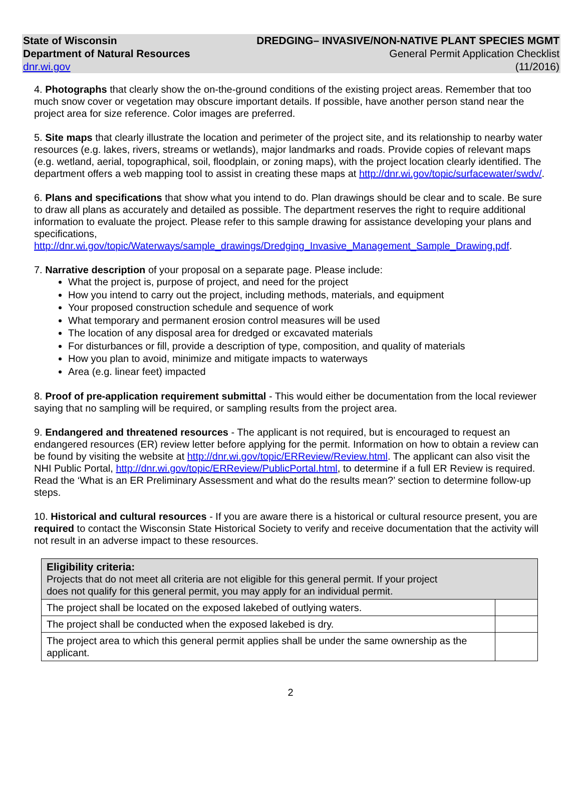State of Wisconsin
Department of Natural Resources
dnr.wi.gov
DREDGING– INVASIVE/NON-NATIVE PLANT SPECIES MGMT
General Permit Application Checklist
(11/2016)
4. Photographs that clearly show the on-the-ground conditions of the existing project areas. Remember that too much snow cover or vegetation may obscure important details. If possible, have another person stand near the project area for size reference. Color images are preferred.
5. Site maps that clearly illustrate the location and perimeter of the project site, and its relationship to nearby water resources (e.g. lakes, rivers, streams or wetlands), major landmarks and roads. Provide copies of relevant maps (e.g. wetland, aerial, topographical, soil, floodplain, or zoning maps), with the project location clearly identified. The department offers a web mapping tool to assist in creating these maps at http://dnr.wi.gov/topic/surfacewater/swdv/.
6. Plans and specifications that show what you intend to do. Plan drawings should be clear and to scale. Be sure to draw all plans as accurately and detailed as possible. The department reserves the right to require additional information to evaluate the project. Please refer to this sample drawing for assistance developing your plans and specifications,
http://dnr.wi.gov/topic/Waterways/sample_drawings/Dredging_Invasive_Management_Sample_Drawing.pdf.
7. Narrative description of your proposal on a separate page. Please include:
What the project is, purpose of project, and need for the project
How you intend to carry out the project, including methods, materials, and equipment
Your proposed construction schedule and sequence of work
What temporary and permanent erosion control measures will be used
The location of any disposal area for dredged or excavated materials
For disturbances or fill, provide a description of type, composition, and quality of materials
How you plan to avoid, minimize and mitigate impacts to waterways
Area (e.g. linear feet) impacted
8. Proof of pre-application requirement submittal - This would either be documentation from the local reviewer saying that no sampling will be required, or sampling results from the project area.
9. Endangered and threatened resources - The applicant is not required, but is encouraged to request an endangered resources (ER) review letter before applying for the permit. Information on how to obtain a review can be found by visiting the website at http://dnr.wi.gov/topic/ERReview/Review.html. The applicant can also visit the NHI Public Portal, http://dnr.wi.gov/topic/ERReview/PublicPortal.html, to determine if a full ER Review is required. Read the ‘What is an ER Preliminary Assessment and what do the results mean?’ section to determine follow-up steps.
10. Historical and cultural resources - If you are aware there is a historical or cultural resource present, you are required to contact the Wisconsin State Historical Society to verify and receive documentation that the activity will not result in an adverse impact to these resources.
| Eligibility criteria: Projects that do not meet all criteria are not eligible for this general permit. If your project does not qualify for this general permit, you may apply for an individual permit. | |
| The project shall be located on the exposed lakebed of outlying waters. | |
| The project shall be conducted when the exposed lakebed is dry. | |
| The project area to which this general permit applies shall be under the same ownership as the applicant. | |
2